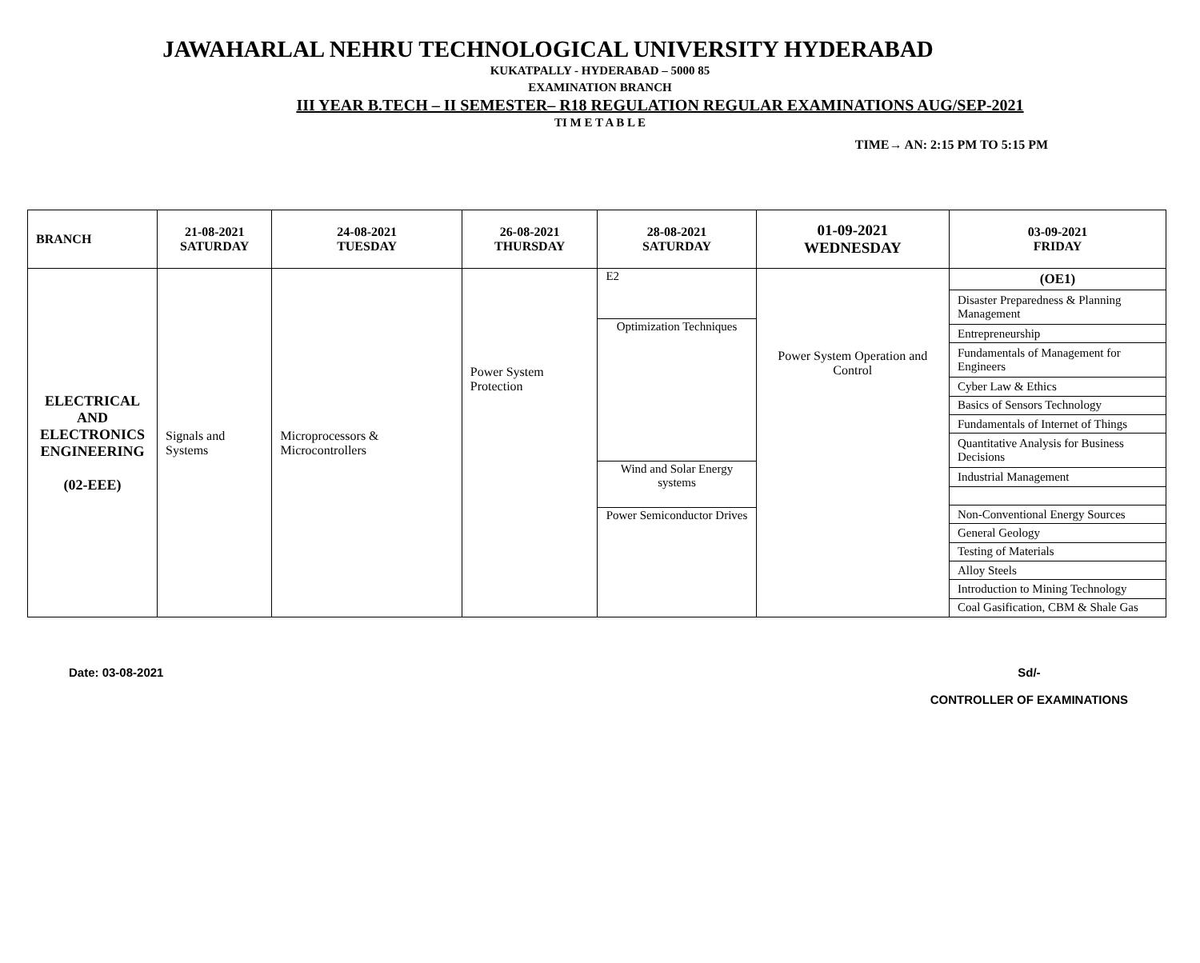JAWAHARLAL NEHRU TECHNOLOGICAL UNIVERSITY HYDERABAD
KUKATPALLY - HYDERABAD – 5000 85
EXAMINATION BRANCH
III YEAR B.TECH – II SEMESTER– R18 REGULATION REGULAR EXAMINATIONS AUG/SEP-2021
TI M E T A B L E
TIME→ AN: 2:15 PM TO 5:15 PM
| BRANCH | 21-08-2021 SATURDAY | 24-08-2021 TUESDAY | 26-08-2021 THURSDAY | 28-08-2021 SATURDAY | 01-09-2021 WEDNESDAY | 03-09-2021 FRIDAY |
| --- | --- | --- | --- | --- | --- | --- |
| ELECTRICAL AND ELECTRONICS ENGINEERING (02-EEE) | Signals and Systems | Microprocessors & Microcontrollers | Power System Protection | / E2 / / Optimization Techniques / / Wind and Solar Energy systems / / Power Semiconductor Drives / | Power System Operation and Control | / (OE1) / / Disaster Preparedness & Planning Management / / Entrepreneurship / / Fundamentals of Management for Engineers / / Cyber Law & Ethics / / Basics of Sensors Technology / / Fundamentals of Internet of Things / / Quantitative Analysis for Business Decisions / / Industrial Management / / Non-Conventional Energy Sources / / General Geology / / Testing of Materials / / Alloy Steels / / Introduction to Mining Technology / / Coal Gasification, CBM & Shale Gas / |
Date: 03-08-2021 Sd/-
CONTROLLER OF EXAMINATIONS